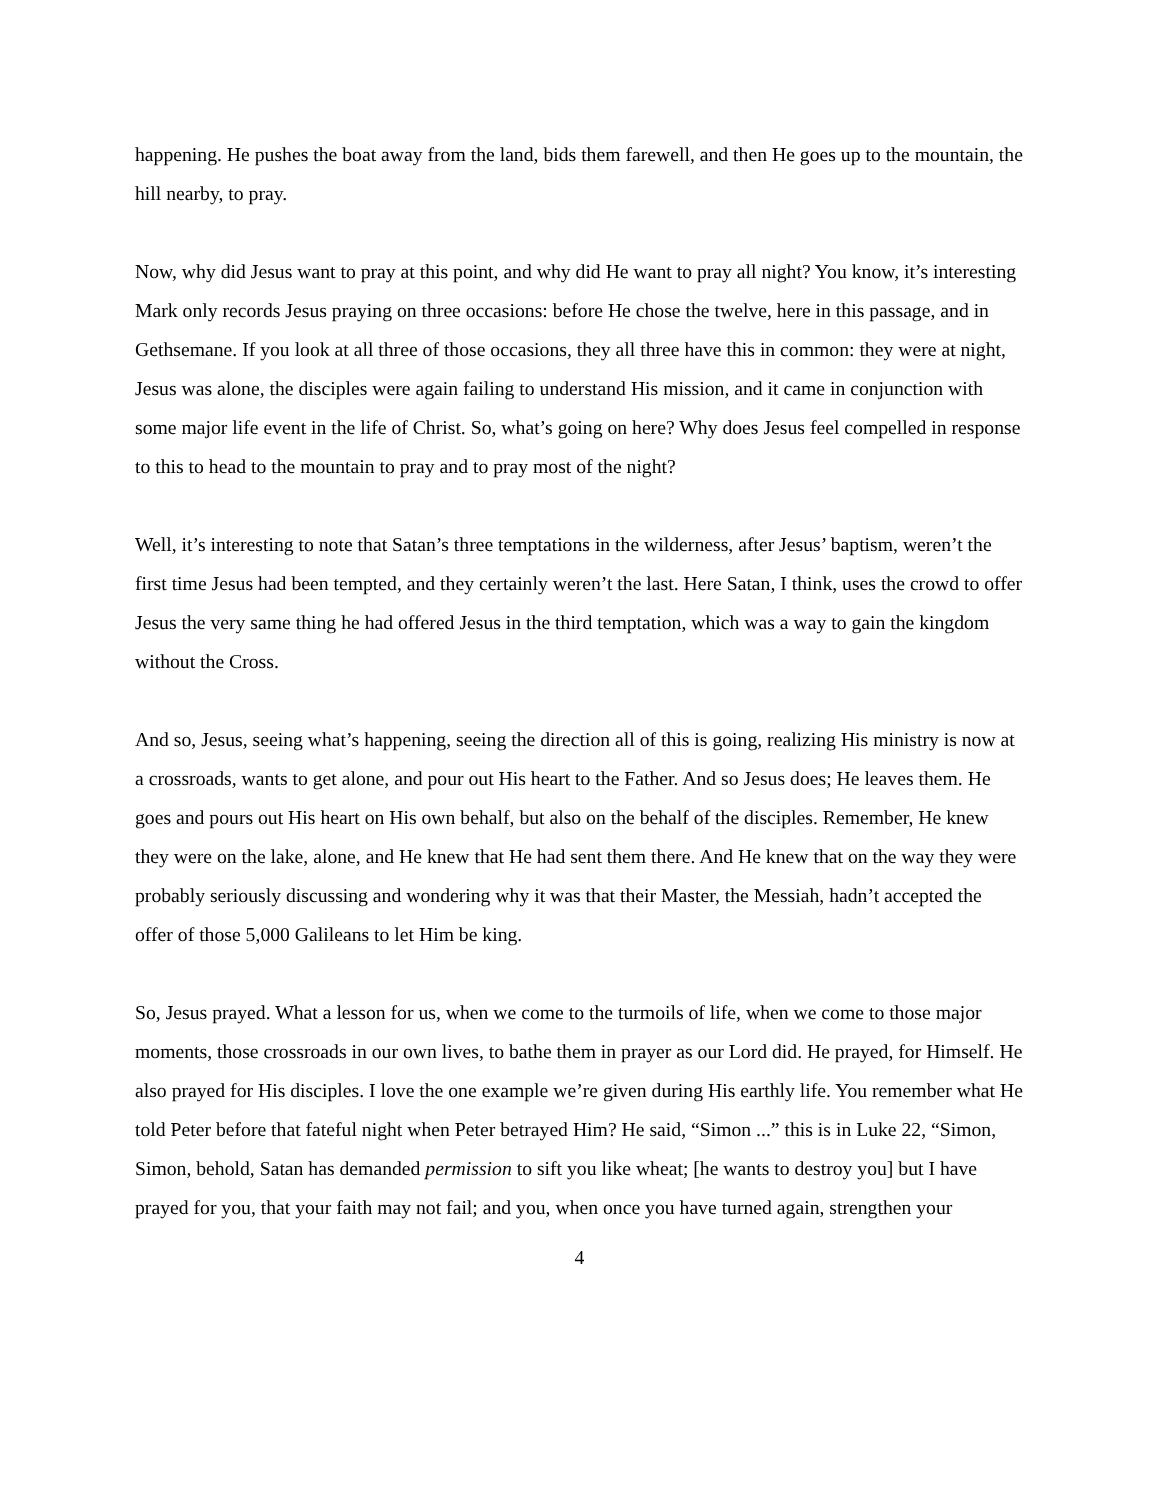happening. He pushes the boat away from the land, bids them farewell, and then He goes up to the mountain, the hill nearby, to pray.
Now, why did Jesus want to pray at this point, and why did He want to pray all night? You know, it’s interesting Mark only records Jesus praying on three occasions: before He chose the twelve, here in this passage, and in Gethsemane. If you look at all three of those occasions, they all three have this in common: they were at night, Jesus was alone, the disciples were again failing to understand His mission, and it came in conjunction with some major life event in the life of Christ. So, what’s going on here? Why does Jesus feel compelled in response to this to head to the mountain to pray and to pray most of the night?
Well, it’s interesting to note that Satan’s three temptations in the wilderness, after Jesus’ baptism, weren’t the first time Jesus had been tempted, and they certainly weren’t the last. Here Satan, I think, uses the crowd to offer Jesus the very same thing he had offered Jesus in the third temptation, which was a way to gain the kingdom without the Cross.
And so, Jesus, seeing what’s happening, seeing the direction all of this is going, realizing His ministry is now at a crossroads, wants to get alone, and pour out His heart to the Father. And so Jesus does; He leaves them. He goes and pours out His heart on His own behalf, but also on the behalf of the disciples. Remember, He knew they were on the lake, alone, and He knew that He had sent them there. And He knew that on the way they were probably seriously discussing and wondering why it was that their Master, the Messiah, hadn’t accepted the offer of those 5,000 Galileans to let Him be king.
So, Jesus prayed. What a lesson for us, when we come to the turmoils of life, when we come to those major moments, those crossroads in our own lives, to bathe them in prayer as our Lord did. He prayed, for Himself. He also prayed for His disciples. I love the one example we’re given during His earthly life. You remember what He told Peter before that fateful night when Peter betrayed Him? He said, “Simon ...” this is in Luke 22, “Simon, Simon, behold, Satan has demanded permission to sift you like wheat; [he wants to destroy you] but I have prayed for you, that your faith may not fail; and you, when once you have turned again, strengthen your
4